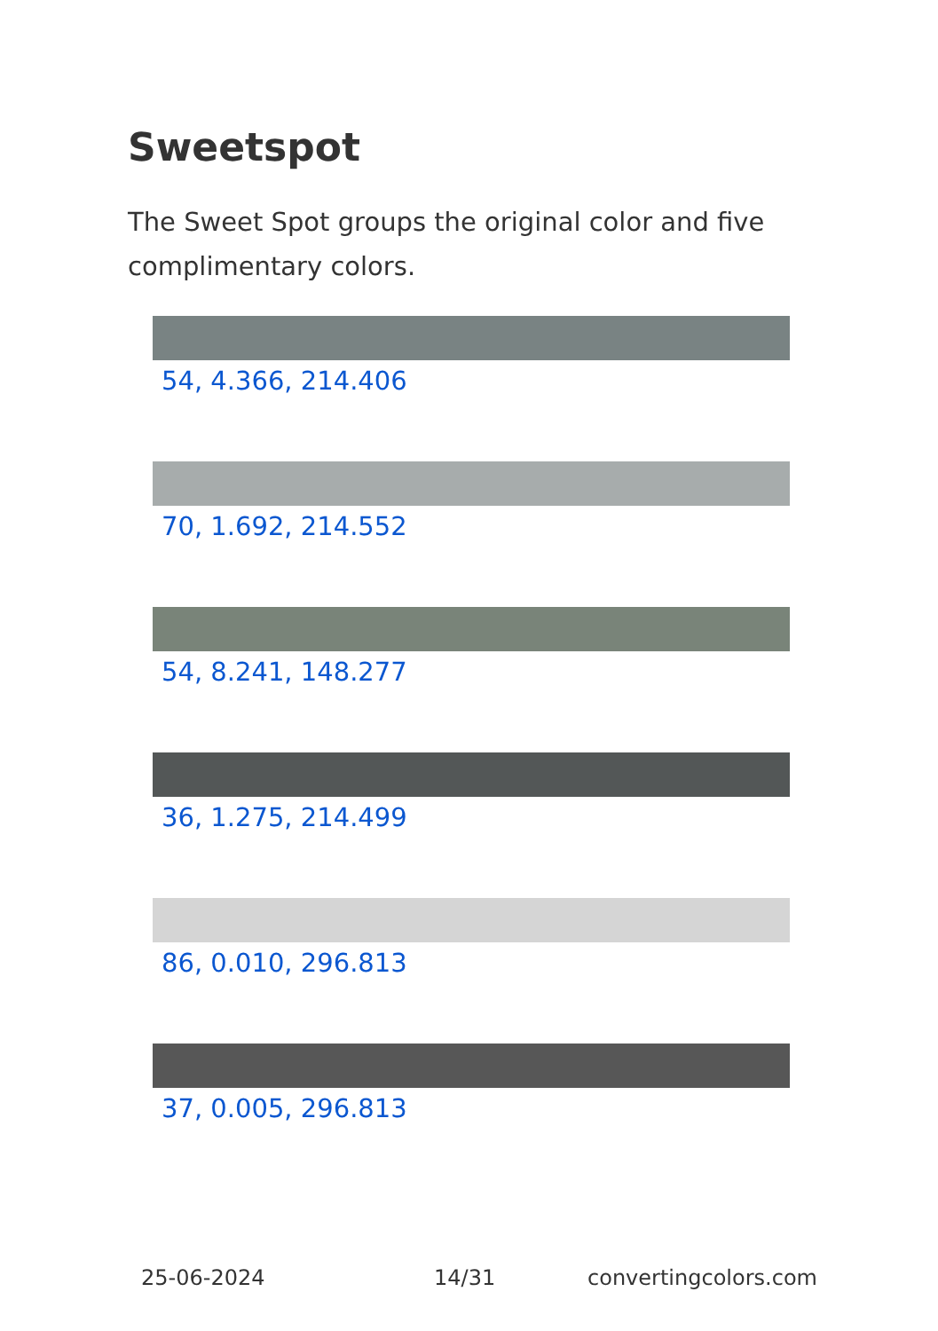Sweetspot
The Sweet Spot groups the original color and five complimentary colors.
54, 4.366, 214.406
70, 1.692, 214.552
54, 8.241, 148.277
36, 1.275, 214.499
86, 0.010, 296.813
37, 0.005, 296.813
25-06-2024 14/31 convertingcolors.com